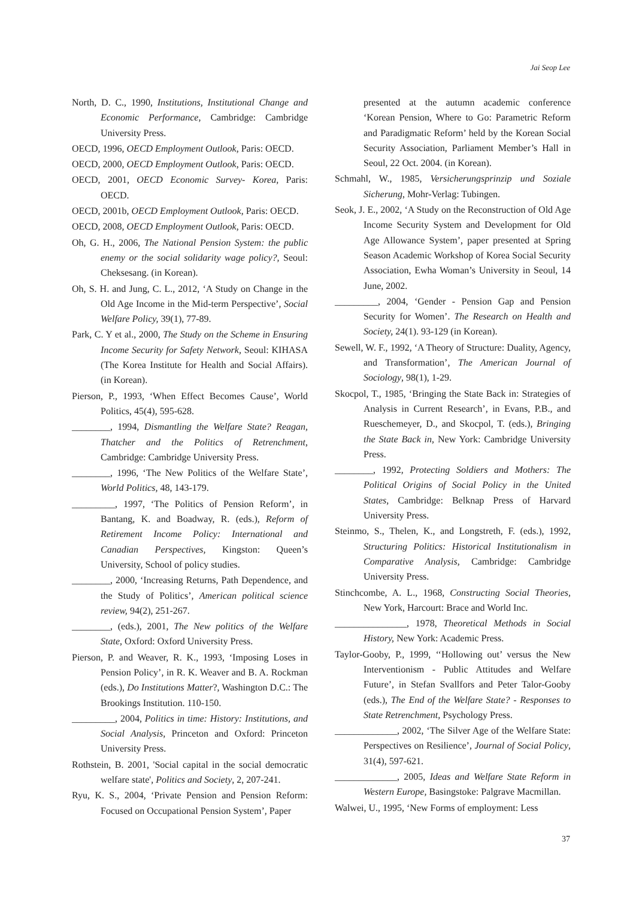Jai Seop Lee
North, D. C., 1990, Institutions, Institutional Change and Economic Performance, Cambridge: Cambridge University Press.
OECD, 1996, OECD Employment Outlook, Paris: OECD.
OECD, 2000, OECD Employment Outlook, Paris: OECD.
OECD, 2001, OECD Economic Survey- Korea, Paris: OECD.
OECD, 2001b, OECD Employment Outlook, Paris: OECD.
OECD, 2008, OECD Employment Outlook, Paris: OECD.
Oh, G. H., 2006, The National Pension System: the public enemy or the social solidarity wage policy?, Seoul: Cheksesang. (in Korean).
Oh, S. H. and Jung, C. L., 2012, ‘A Study on Change in the Old Age Income in the Mid-term Perspective’, Social Welfare Policy, 39(1), 77-89.
Park, C. Y et al., 2000, The Study on the Scheme in Ensuring Income Security for Safety Network, Seoul: KIHASA (The Korea Institute for Health and Social Affairs). (in Korean).
Pierson, P., 1993, ‘When Effect Becomes Cause’, World Politics, 45(4), 595-628.
________, 1994, Dismantling the Welfare State? Reagan, Thatcher and the Politics of Retrenchment, Cambridge: Cambridge University Press.
________, 1996, ‘The New Politics of the Welfare State’, World Politics, 48, 143-179.
_________, 1997, ‘The Politics of Pension Reform’, in Bantang, K. and Boadway, R. (eds.), Reform of Retirement Income Policy: International and Canadian Perspectives, Kingston: Queen’s University, School of policy studies.
________, 2000, ‘Increasing Returns, Path Dependence, and the Study of Politics’, American political science review, 94(2), 251-267.
________, (eds.), 2001, The New politics of the Welfare State, Oxford: Oxford University Press.
Pierson, P. and Weaver, R. K., 1993, ‘Imposing Loses in Pension Policy’, in R. K. Weaver and B. A. Rockman (eds.), Do Institutions Matter?, Washington D.C.: The Brookings Institution. 110-150.
_________, 2004, Politics in time: History: Institutions, and Social Analysis, Princeton and Oxford: Princeton University Press.
Rothstein, B. 2001, 'Social capital in the social democratic welfare state', Politics and Society, 2, 207-241.
Ryu, K. S., 2004, ‘Private Pension and Pension Reform: Focused on Occupational Pension System’, Paper
presented at the autumn academic conference ‘Korean Pension, Where to Go: Parametric Reform and Paradigmatic Reform’ held by the Korean Social Security Association, Parliament Member’s Hall in Seoul, 22 Oct. 2004. (in Korean).
Schmahl, W., 1985, Versicherungsprinzip und Soziale Sicherung, Mohr-Verlag: Tubingen.
Seok, J. E., 2002, ‘A Study on the Reconstruction of Old Age Income Security System and Development for Old Age Allowance System’, paper presented at Spring Season Academic Workshop of Korea Social Security Association, Ewha Woman’s University in Seoul, 14 June, 2002.
_________, 2004, ‘Gender - Pension Gap and Pension Security for Women’. The Research on Health and Society, 24(1). 93-129 (in Korean).
Sewell, W. F., 1992, ‘A Theory of Structure: Duality, Agency, and Transformation’, The American Journal of Sociology, 98(1), 1-29.
Skocpol, T., 1985, ‘Bringing the State Back in: Strategies of Analysis in Current Research’, in Evans, P.B., and Rueschemeyer, D., and Skocpol, T. (eds.), Bringing the State Back in, New York: Cambridge University Press.
________, 1992, Protecting Soldiers and Mothers: The Political Origins of Social Policy in the United States, Cambridge: Belknap Press of Harvard University Press.
Steinmo, S., Thelen, K., and Longstreth, F. (eds.), 1992, Structuring Politics: Historical Institutionalism in Comparative Analysis, Cambridge: Cambridge University Press.
Stinchcombe, A. L., 1968, Constructing Social Theories, New York, Harcourt: Brace and World Inc.
_______________, 1978, Theoretical Methods in Social History, New York: Academic Press.
Taylor-Gooby, P., 1999, ‘‘Hollowing out’ versus the New Interventionism - Public Attitudes and Welfare Future’, in Stefan Svallfors and Peter Talor-Gooby (eds.), The End of the Welfare State? - Responses to State Retrenchment, Psychology Press.
_____________, 2002, ‘The Silver Age of the Welfare State: Perspectives on Resilience’, Journal of Social Policy, 31(4), 597-621.
_____________, 2005, Ideas and Welfare State Reform in Western Europe, Basingstoke: Palgrave Macmillan.
Walwei, U., 1995, ‘New Forms of employment: Less
37